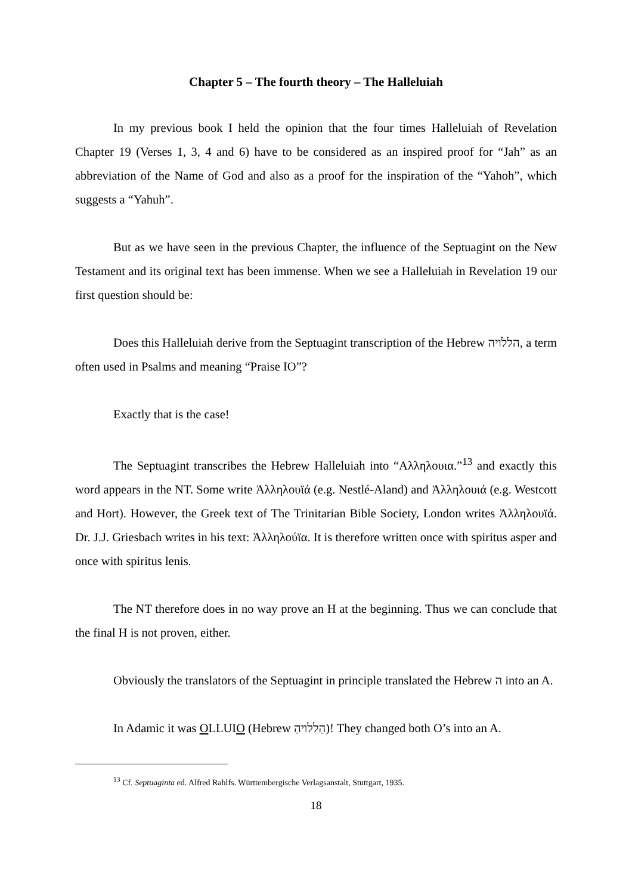Chapter 5 – The fourth theory – The Halleluiah
In my previous book I held the opinion that the four times Halleluiah of Revelation Chapter 19 (Verses 1, 3, 4 and 6) have to be considered as an inspired proof for “Jah” as an abbreviation of the Name of God and also as a proof for the inspiration of the “Yahoh”, which suggests a “Yahuh”.
But as we have seen in the previous Chapter, the influence of the Septuagint on the New Testament and its original text has been immense. When we see a Halleluiah in Revelation 19 our first question should be:
Does this Halleluiah derive from the Septuagint transcription of the Hebrew הללויה, a term often used in Psalms and meaning “Praise IO”?
Exactly that is the case!
The Septuagint transcribes the Hebrew Halleluiah into “Αλληλουια.”<sup>13</sup> and exactly this word appears in the NT. Some write Ἀλληλουϊά (e.g. Nestlé-Aland) and Ἀλληλουιά (e.g. Westcott and Hort). However, the Greek text of The Trinitarian Bible Society, London writes Ἀλληλουϊά. Dr. J.J. Griesbach writes in his text: Ἀλληλούϊα. It is therefore written once with spiritus asper and once with spiritus lenis.
The NT therefore does in no way prove an H at the beginning. Thus we can conclude that the final H is not proven, either.
Obviously the translators of the Septuagint in principle translated the Hebrew ה into an A.
In Adamic it was OLLUIO (Hebrew הַללויהַ)! They changed both O’s into an A.
<sup>13</sup> Cf. Septuaginta ed. Alfred Rahlfs. Württembergische Verlagsanstalt, Stuttgart, 1935.
18